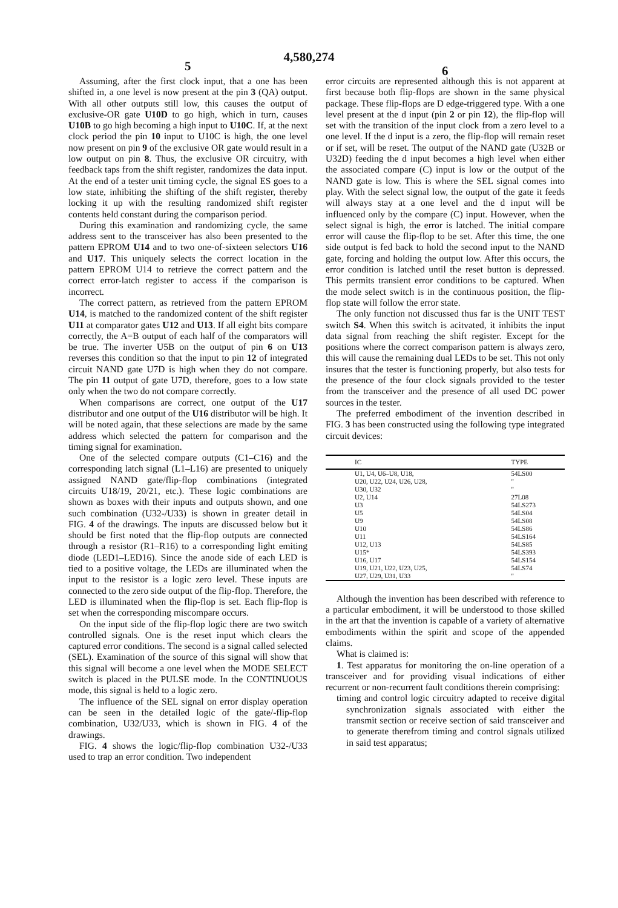4,580,274
5 6
Assuming, after the first clock input, that a one has been shifted in, a one level is now present at the pin 3 (QA) output. With all other outputs still low, this causes the output of exclusive-OR gate U10D to go high, which in turn, causes U10B to go high becoming a high input to U10C. If, at the next clock period the pin 10 input to U10C is high, the one level now present on pin 9 of the exclusive OR gate would result in a low output on pin 8. Thus, the exclusive OR circuitry, with feedback taps from the shift register, randomizes the data input. At the end of a tester unit timing cycle, the signal ES goes to a low state, inhibiting the shifting of the shift register, thereby locking it up with the resulting randomized shift register contents held constant during the comparison period.
During this examination and randomizing cycle, the same address sent to the transceiver has also been presented to the pattern EPROM U14 and to two one-of-sixteen selectors U16 and U17. This uniquely selects the correct location in the pattern EPROM U14 to retrieve the correct pattern and the correct error-latch register to access if the comparison is incorrect.
The correct pattern, as retrieved from the pattern EPROM U14, is matched to the randomized content of the shift register U11 at comparator gates U12 and U13. If all eight bits compare correctly, the A=B output of each half of the comparators will be true. The inverter U5B on the output of pin 6 on U13 reverses this condition so that the input to pin 12 of integrated circuit NAND gate U7D is high when they do not compare. The pin 11 output of gate U7D, therefore, goes to a low state only when the two do not compare correctly.
When comparisons are correct, one output of the U17 distributor and one output of the U16 distributor will be high. It will be noted again, that these selections are made by the same address which selected the pattern for comparison and the timing signal for examination.
One of the selected compare outputs (C1–C16) and the corresponding latch signal (L1–L16) are presented to uniquely assigned NAND gate/flip-flop combinations (integrated circuits U18/19, 20/21, etc.). These logic combinations are shown as boxes with their inputs and outputs shown, and one such combination (U32-/U33) is shown in greater detail in FIG. 4 of the drawings. The inputs are discussed below but it should be first noted that the flip-flop outputs are connected through a resistor (R1–R16) to a corresponding light emiting diode (LED1–LED16). Since the anode side of each LED is tied to a positive voltage, the LEDs are illuminated when the input to the resistor is a logic zero level. These inputs are connected to the zero side output of the flip-flop. Therefore, the LED is illuminated when the flip-flop is set. Each flip-flop is set when the corresponding miscompare occurs.
On the input side of the flip-flop logic there are two switch controlled signals. One is the reset input which clears the captured error conditions. The second is a signal called selected (SEL). Examination of the source of this signal will show that this signal will become a one level when the MODE SELECT switch is placed in the PULSE mode. In the CONTINUOUS mode, this signal is held to a logic zero.
The influence of the SEL signal on error display operation can be seen in the detailed logic of the gate/-flip-flop combination, U32/U33, which is shown in FIG. 4 of the drawings.
FIG. 4 shows the logic/flip-flop combination U32-/U33 used to trap an error condition. Two independent
error circuits are represented although this is not apparent at first because both flip-flops are shown in the same physical package. These flip-flops are D edge-triggered type. With a one level present at the d input (pin 2 or pin 12), the flip-flop will set with the transition of the input clock from a zero level to a one level. If the d input is a zero, the flip-flop will remain reset or if set, will be reset. The output of the NAND gate (U32B or U32D) feeding the d input becomes a high level when either the associated compare (C) input is low or the output of the NAND gate is low. This is where the SEL signal comes into play. With the select signal low, the output of the gate it feeds will always stay at a one level and the d input will be influenced only by the compare (C) input. However, when the select signal is high, the error is latched. The initial compare error will cause the flip-flop to be set. After this time, the one side output is fed back to hold the second input to the NAND gate, forcing and holding the output low. After this occurs, the error condition is latched until the reset button is depressed. This permits transient error conditions to be captured. When the mode select switch is in the continuous position, the flip-flop state will follow the error state.
The only function not discussed thus far is the UNIT TEST switch S4. When this switch is acitvated, it inhibits the input data signal from reaching the shift register. Except for the positions where the correct comparison pattern is always zero, this will cause the remaining dual LEDs to be set. This not only insures that the tester is functioning properly, but also tests for the presence of the four clock signals provided to the tester from the transceiver and the presence of all used DC power sources in the tester.
The preferred embodiment of the invention described in FIG. 3 has been constructed using the following type integrated circuit devices:
| IC | TYPE |
| --- | --- |
| U1, U4, U6–U8, U18, | 54LS00 |
| U20, U22, U24, U26, U28, | " |
| U30, U32 | " |
| U2, U14 | 27L08 |
| U3 | 54LS273 |
| U5 | 54LS04 |
| U9 | 54LS08 |
| U10 | 54LS86 |
| U11 | 54LS164 |
| U12, U13 | 54LS85 |
| U15* | 54LS393 |
| U16, U17 | 54LS154 |
| U19, U21, U22, U23, U25, | 54LS74 |
| U27, U29, U31, U33 | " |
Although the invention has been described with reference to a particular embodiment, it will be understood to those skilled in the art that the invention is capable of a variety of alternative embodiments within the spirit and scope of the appended claims.
What is claimed is:
1. Test apparatus for monitoring the on-line operation of a transceiver and for providing visual indications of either recurrent or non-recurrent fault conditions therein comprising:
timing and control logic circuitry adapted to receive digital synchronization signals associated with either the transmit section or receive section of said transceiver and to generate therefrom timing and control signals utilized in said test apparatus;